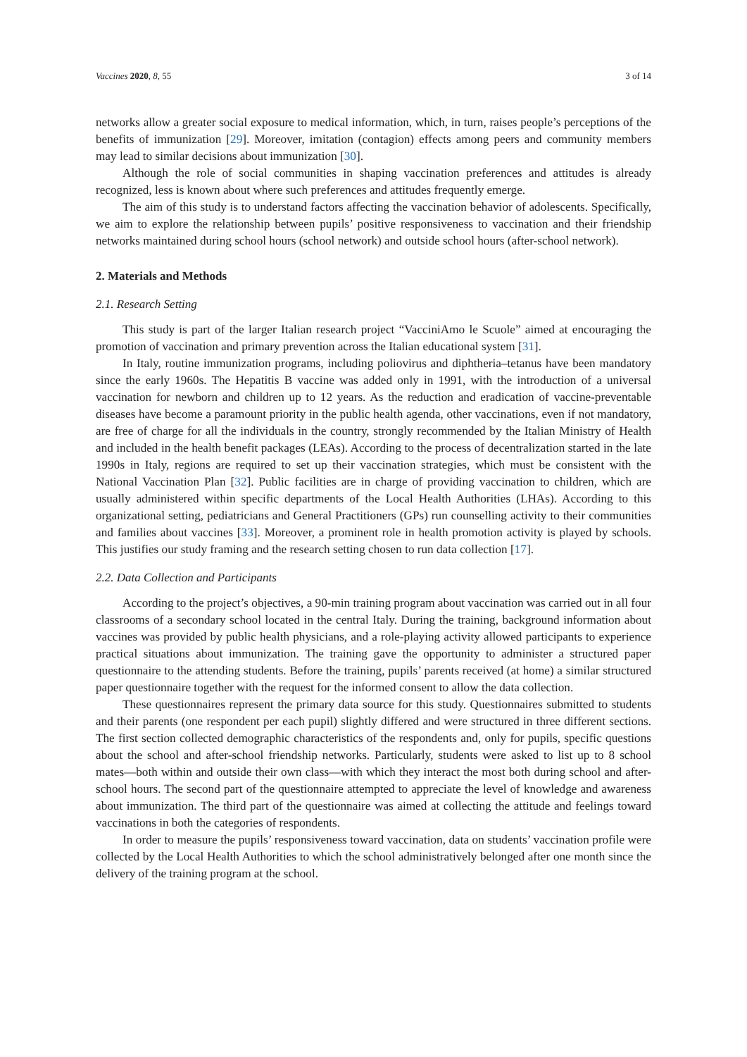Vaccines 2020, 8, 55 3 of 14
networks allow a greater social exposure to medical information, which, in turn, raises people’s perceptions of the benefits of immunization [29]. Moreover, imitation (contagion) effects among peers and community members may lead to similar decisions about immunization [30].
Although the role of social communities in shaping vaccination preferences and attitudes is already recognized, less is known about where such preferences and attitudes frequently emerge.
The aim of this study is to understand factors affecting the vaccination behavior of adolescents. Specifically, we aim to explore the relationship between pupils’ positive responsiveness to vaccination and their friendship networks maintained during school hours (school network) and outside school hours (after-school network).
2. Materials and Methods
2.1. Research Setting
This study is part of the larger Italian research project “VacciniAmo le Scuole” aimed at encouraging the promotion of vaccination and primary prevention across the Italian educational system [31].
In Italy, routine immunization programs, including poliovirus and diphtheria–tetanus have been mandatory since the early 1960s. The Hepatitis B vaccine was added only in 1991, with the introduction of a universal vaccination for newborn and children up to 12 years. As the reduction and eradication of vaccine-preventable diseases have become a paramount priority in the public health agenda, other vaccinations, even if not mandatory, are free of charge for all the individuals in the country, strongly recommended by the Italian Ministry of Health and included in the health benefit packages (LEAs). According to the process of decentralization started in the late 1990s in Italy, regions are required to set up their vaccination strategies, which must be consistent with the National Vaccination Plan [32]. Public facilities are in charge of providing vaccination to children, which are usually administered within specific departments of the Local Health Authorities (LHAs). According to this organizational setting, pediatricians and General Practitioners (GPs) run counselling activity to their communities and families about vaccines [33]. Moreover, a prominent role in health promotion activity is played by schools. This justifies our study framing and the research setting chosen to run data collection [17].
2.2. Data Collection and Participants
According to the project’s objectives, a 90-min training program about vaccination was carried out in all four classrooms of a secondary school located in the central Italy. During the training, background information about vaccines was provided by public health physicians, and a role-playing activity allowed participants to experience practical situations about immunization. The training gave the opportunity to administer a structured paper questionnaire to the attending students. Before the training, pupils’ parents received (at home) a similar structured paper questionnaire together with the request for the informed consent to allow the data collection.
These questionnaires represent the primary data source for this study. Questionnaires submitted to students and their parents (one respondent per each pupil) slightly differed and were structured in three different sections. The first section collected demographic characteristics of the respondents and, only for pupils, specific questions about the school and after-school friendship networks. Particularly, students were asked to list up to 8 school mates—both within and outside their own class—with which they interact the most both during school and after-school hours. The second part of the questionnaire attempted to appreciate the level of knowledge and awareness about immunization. The third part of the questionnaire was aimed at collecting the attitude and feelings toward vaccinations in both the categories of respondents.
In order to measure the pupils’ responsiveness toward vaccination, data on students’ vaccination profile were collected by the Local Health Authorities to which the school administratively belonged after one month since the delivery of the training program at the school.